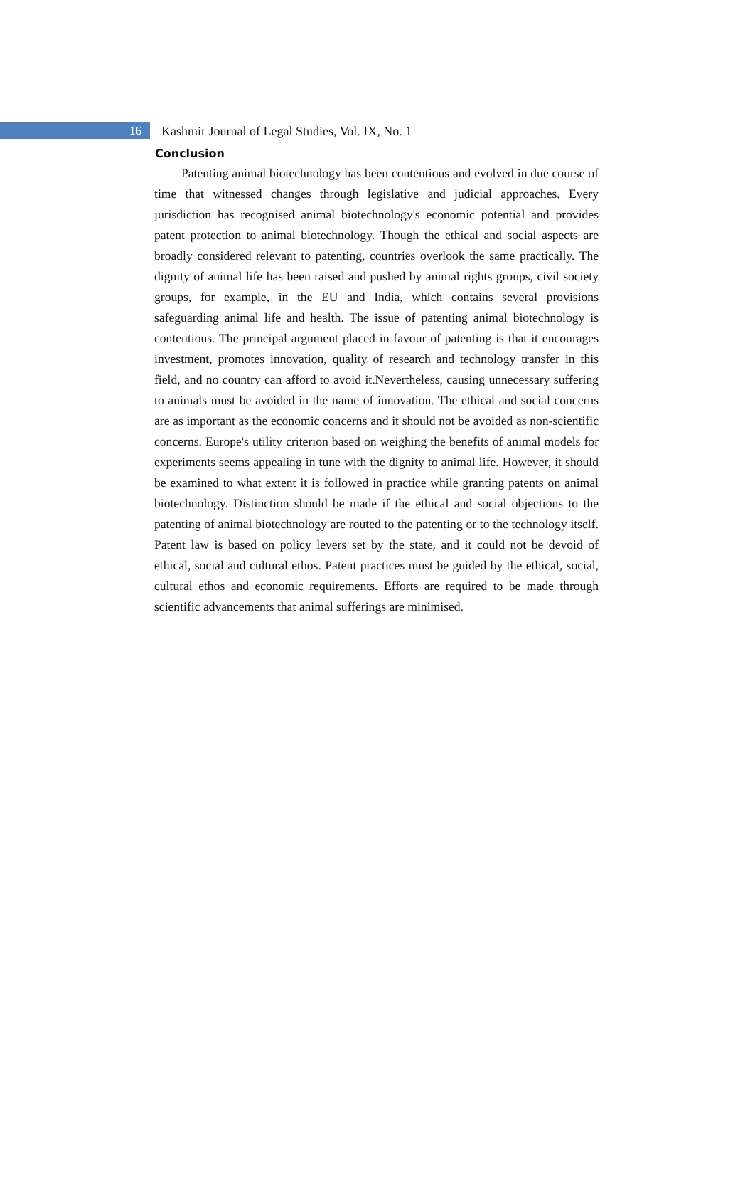16
Kashmir Journal of Legal Studies, Vol. IX, No. 1
Conclusion
Patenting animal biotechnology has been contentious and evolved in due course of time that witnessed changes through legislative and judicial approaches. Every jurisdiction has recognised animal biotechnology's economic potential and provides patent protection to animal biotechnology. Though the ethical and social aspects are broadly considered relevant to patenting, countries overlook the same practically. The dignity of animal life has been raised and pushed by animal rights groups, civil society groups, for example, in the EU and India, which contains several provisions safeguarding animal life and health. The issue of patenting animal biotechnology is contentious. The principal argument placed in favour of patenting is that it encourages investment, promotes innovation, quality of research and technology transfer in this field, and no country can afford to avoid it.Nevertheless, causing unnecessary suffering to animals must be avoided in the name of innovation. The ethical and social concerns are as important as the economic concerns and it should not be avoided as non-scientific concerns. Europe's utility criterion based on weighing the benefits of animal models for experiments seems appealing in tune with the dignity to animal life. However, it should be examined to what extent it is followed in practice while granting patents on animal biotechnology. Distinction should be made if the ethical and social objections to the patenting of animal biotechnology are routed to the patenting or to the technology itself. Patent law is based on policy levers set by the state, and it could not be devoid of ethical, social and cultural ethos. Patent practices must be guided by the ethical, social, cultural ethos and economic requirements. Efforts are required to be made through scientific advancements that animal sufferings are minimised.